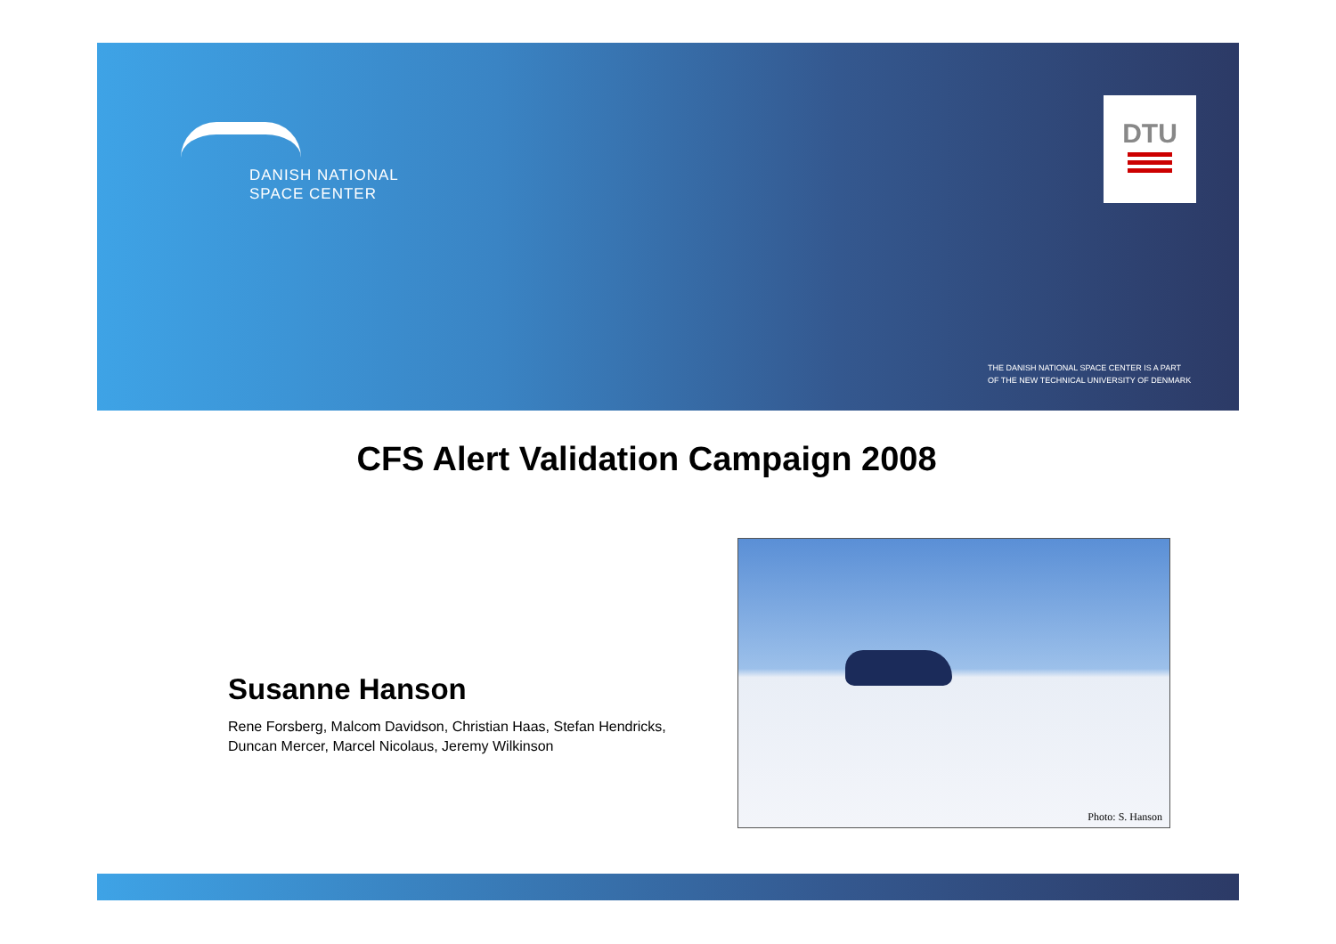DANISH NATIONAL
SPACE CENTER
DTU
THE DANISH NATIONAL SPACE CENTER IS A PART
OF THE NEW TECHNICAL UNIVERSITY OF DENMARK
CFS Alert Validation Campaign 2008
Susanne Hanson
Rene Forsberg, Malcom Davidson, Christian Haas, Stefan Hendricks, Duncan Mercer, Marcel Nicolaus, Jeremy Wilkinson
Photo: S. Hanson